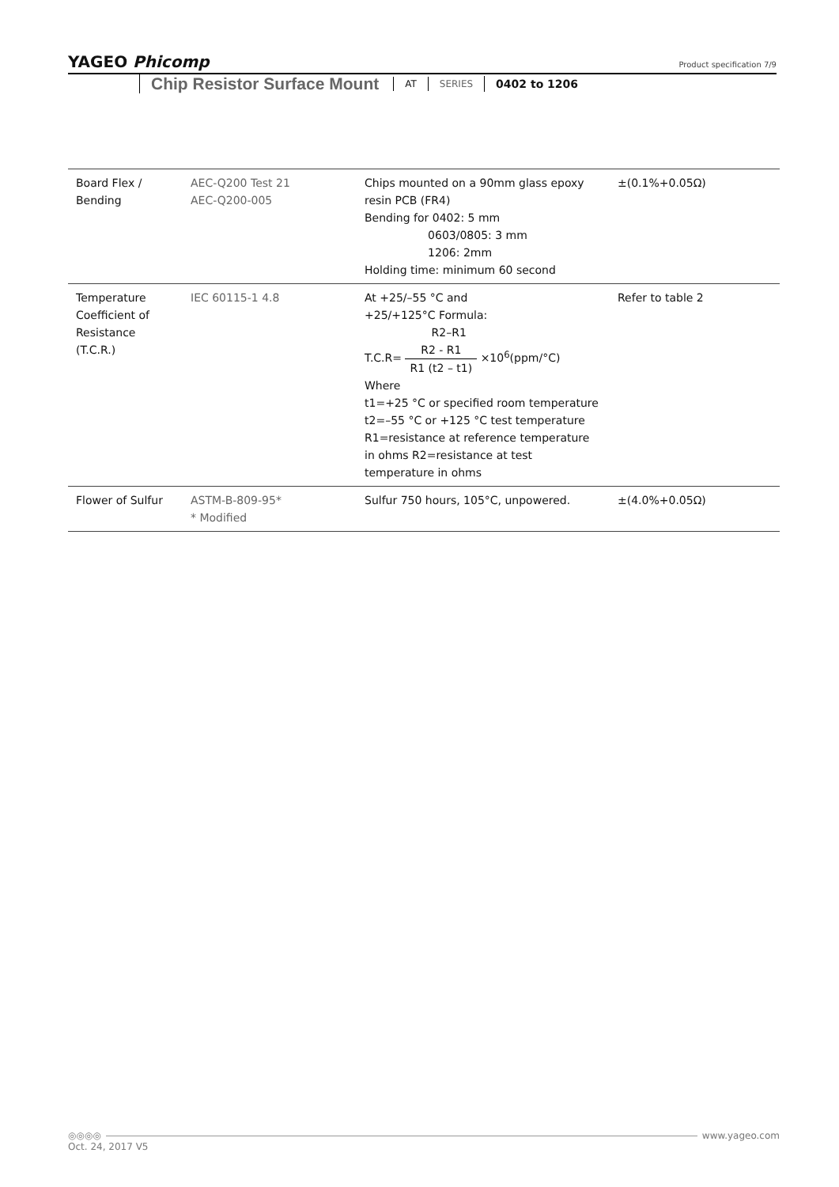YAGEO Phicomp
Product specification 7/9
Chip Resistor Surface Mount
AT SERIES 0402 to 1206
| Board Flex / Bending | AEC-Q200 Test 21 AEC-Q200-005 | Chips mounted on a 90mm glass epoxy resin PCB (FR4) Bending for 0402: 5 mm 0603/0805: 3 mm 1206: 2mm Holding time: minimum 60 second | ±(0.1%+0.05Ω) |
| Temperature Coefficient of Resistance (T.C.R.) | IEC 60115-1 4.8 | At +25/–55 °C and +25/+125°C Formula: R2–R1 T.C.R= R2 - R1 R1 (t2 – t1) ×10<sup>6</sup>(ppm/°C) Where t1=+25 °C or specified room temperature t2=–55 °C or +125 °C test temperature R1=resistance at reference temperature in ohms R2=resistance at test temperature in ohms | Refer to table 2 |
| Flower of Sulfur | ASTM-B-809-95* * Modified | Sulfur 750 hours, 105°C, unpowered. | ±(4.0%+0.05Ω) |
◎◎◎◎ www.yageo.com
Oct. 24, 2017 V5